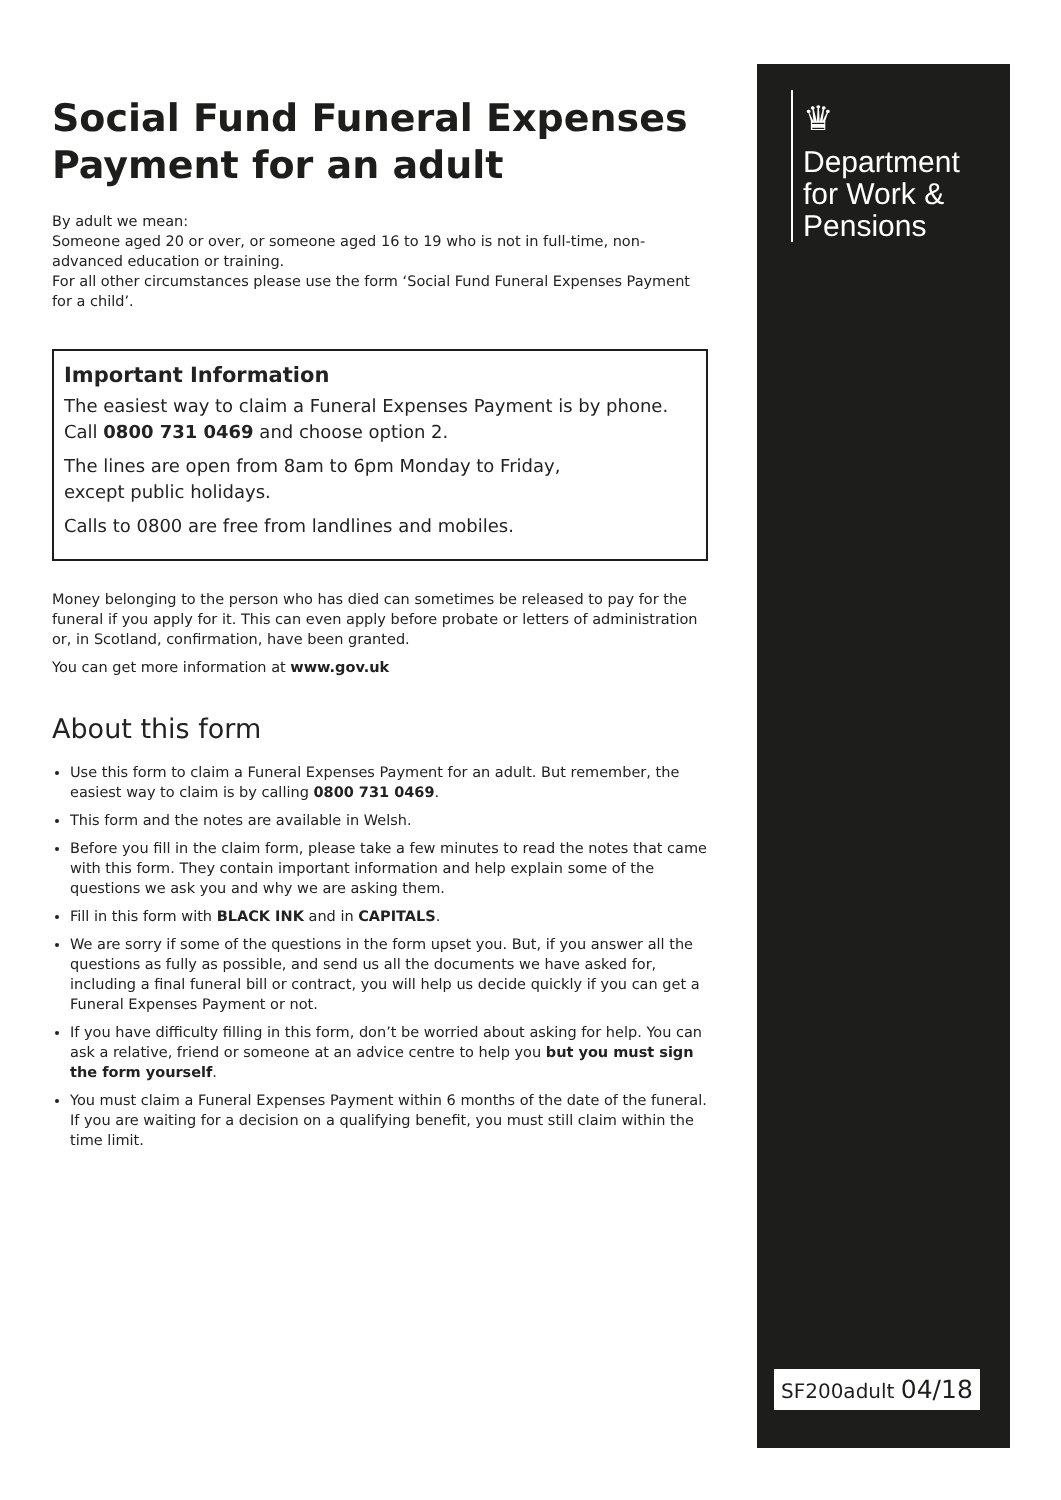Social Fund Funeral Expenses Payment for an adult
By adult we mean:
Someone aged 20 or over, or someone aged 16 to 19 who is not in full-time, non-advanced education or training.
For all other circumstances please use the form ‘Social Fund Funeral Expenses Payment for a child’.
Important Information
The easiest way to claim a Funeral Expenses Payment is by phone. Call 0800 731 0469 and choose option 2.
The lines are open from 8am to 6pm Monday to Friday,
except public holidays.
Calls to 0800 are free from landlines and mobiles.
Money belonging to the person who has died can sometimes be released to pay for the funeral if you apply for it. This can even apply before probate or letters of administration or, in Scotland, confirmation, have been granted.
You can get more information at www.gov.uk
About this form
Use this form to claim a Funeral Expenses Payment for an adult. But remember, the easiest way to claim is by calling 0800 731 0469.
This form and the notes are available in Welsh.
Before you fill in the claim form, please take a few minutes to read the notes that came with this form. They contain important information and help explain some of the questions we ask you and why we are asking them.
Fill in this form with BLACK INK and in CAPITALS.
We are sorry if some of the questions in the form upset you. But, if you answer all the questions as fully as possible, and send us all the documents we have asked for, including a final funeral bill or contract, you will help us decide quickly if you can get a Funeral Expenses Payment or not.
If you have difficulty filling in this form, don’t be worried about asking for help. You can ask a relative, friend or someone at an advice centre to help you but you must sign the form yourself.
You must claim a Funeral Expenses Payment within 6 months of the date of the funeral. If you are waiting for a decision on a qualifying benefit, you must still claim within the time limit.
♛
Department
for Work &
Pensions
SF200adult 04/18